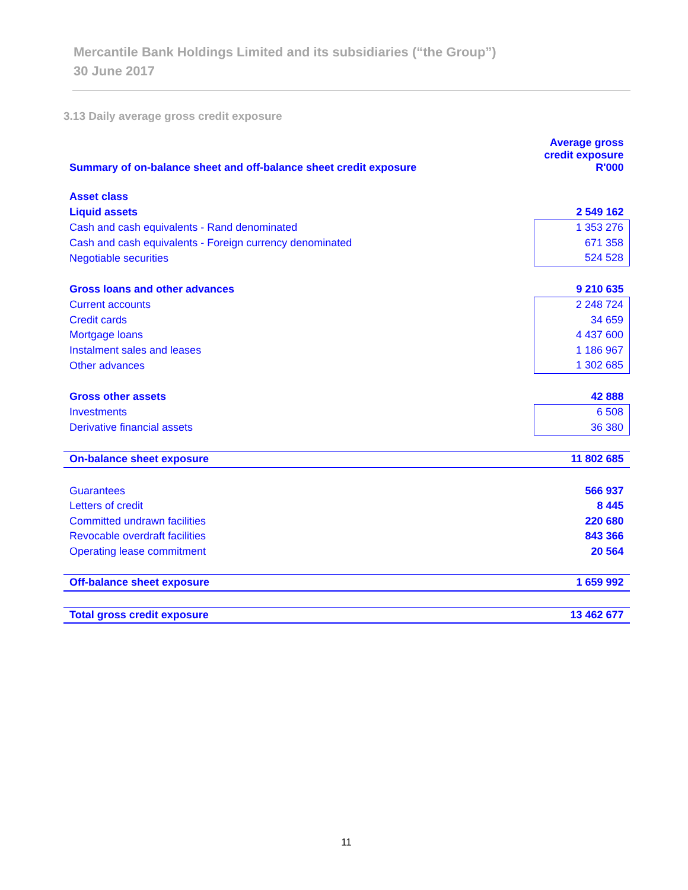Mercantile Bank Holdings Limited and its subsidiaries (“the Group”)
30 June 2017
3.13 Daily average gross credit exposure
| Summary of on-balance sheet and off-balance sheet credit exposure | Average gross credit exposure R'000 |
| Asset class | |
| Liquid assets | 2 549 162 |
| Cash and cash equivalents - Rand denominated | 1 353 276 |
| Cash and cash equivalents - Foreign currency denominated | 671 358 |
| Negotiable securities | 524 528 |
| Gross loans and other advances | 9 210 635 |
| Current accounts | 2 248 724 |
| Credit cards | 34 659 |
| Mortgage loans | 4 437 600 |
| Instalment sales and leases | 1 186 967 |
| Other advances | 1 302 685 |
| Gross other assets | 42 888 |
| Investments | 6 508 |
| Derivative financial assets | 36 380 |
| On-balance sheet exposure | 11 802 685 |
| Guarantees | 566 937 |
| Letters of credit | 8 445 |
| Committed undrawn facilities | 220 680 |
| Revocable overdraft facilities | 843 366 |
| Operating lease commitment | 20 564 |
| Off-balance sheet exposure | 1 659 992 |
| Total gross credit exposure | 13 462 677 |
11